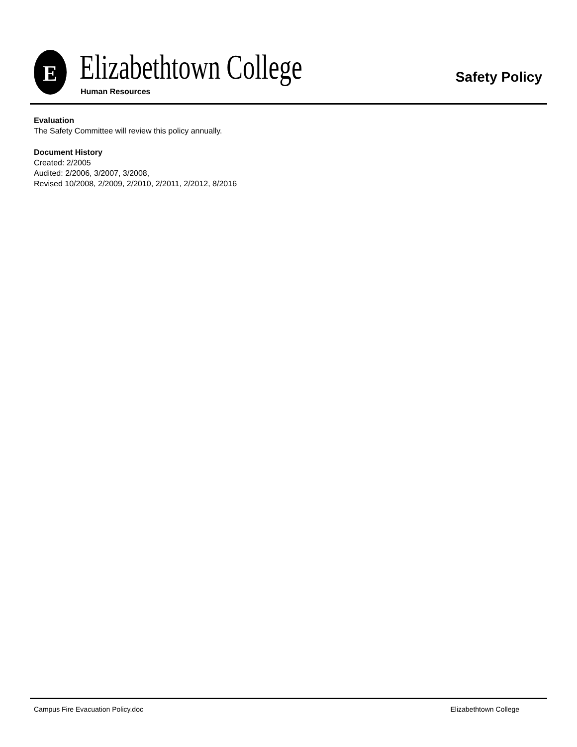E Elizabethtown College
Human Resources
Safety Policy
Evaluation
The Safety Committee will review this policy annually.
Document History
Created: 2/2005
Audited: 2/2006, 3/2007, 3/2008,
Revised 10/2008, 2/2009, 2/2010, 2/2011, 2/2012, 8/2016
Campus Fire Evacuation Policy.doc Elizabethtown College